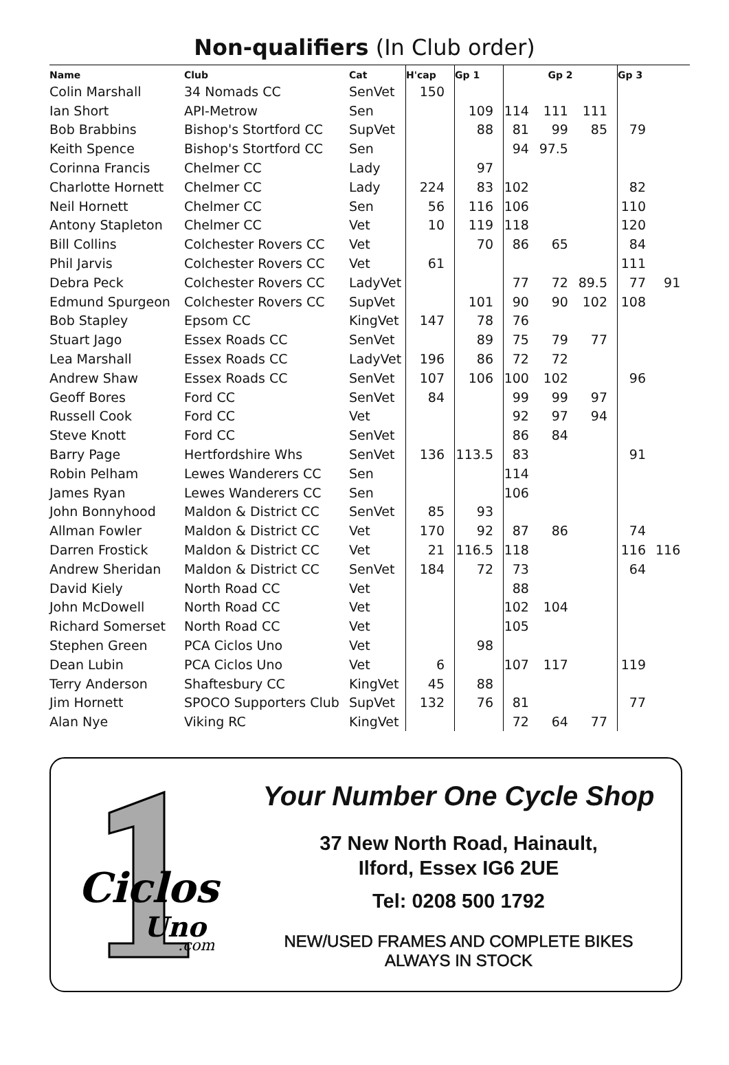Non-qualifiers (In Club order)
| Name | Club | Cat | H'cap | Gp 1 | Gp 2 | | | Gp 3 | |
| --- | --- | --- | --- | --- | --- | --- | --- | --- | --- |
| Colin Marshall | 34 Nomads CC | SenVet | 150 | | | | | | |
| Ian Short | API-Metrow | Sen | | 109 | 114 | 111 | 111 | | |
| Bob Brabbins | Bishop's Stortford CC | SupVet | | 88 | 81 | 99 | 85 | 79 | |
| Keith Spence | Bishop's Stortford CC | Sen | | | 94 | 97.5 | | | |
| Corinna Francis | Chelmer CC | Lady | | 97 | | | | | |
| Charlotte Hornett | Chelmer CC | Lady | 224 | 83 | 102 | | | 82 | |
| Neil Hornett | Chelmer CC | Sen | 56 | 116 | 106 | | | 110 | |
| Antony Stapleton | Chelmer CC | Vet | 10 | 119 | 118 | | | 120 | |
| Bill Collins | Colchester Rovers CC | Vet | | 70 | 86 | 65 | | 84 | |
| Phil Jarvis | Colchester Rovers CC | Vet | 61 | | | | | 111 | |
| Debra Peck | Colchester Rovers CC | LadyVet | | | 77 | 72 | 89.5 | 77 | 91 |
| Edmund Spurgeon | Colchester Rovers CC | SupVet | | 101 | 90 | 90 | 102 | 108 | |
| Bob Stapley | Epsom CC | KingVet | 147 | 78 | 76 | | | | |
| Stuart Jago | Essex Roads CC | SenVet | | 89 | 75 | 79 | 77 | | |
| Lea Marshall | Essex Roads CC | LadyVet | 196 | 86 | 72 | 72 | | | |
| Andrew Shaw | Essex Roads CC | SenVet | 107 | 106 | 100 | 102 | | 96 | |
| Geoff Bores | Ford CC | SenVet | 84 | | 99 | 99 | 97 | | |
| Russell Cook | Ford CC | Vet | | | 92 | 97 | 94 | | |
| Steve Knott | Ford CC | SenVet | | | 86 | 84 | | | |
| Barry Page | Hertfordshire Whs | SenVet | 136 | 113.5 | 83 | | | 91 | |
| Robin Pelham | Lewes Wanderers CC | Sen | | | 114 | | | | |
| James Ryan | Lewes Wanderers CC | Sen | | | 106 | | | | |
| John Bonnyhood | Maldon & District CC | SenVet | 85 | 93 | | | | | |
| Allman Fowler | Maldon & District CC | Vet | 170 | 92 | 87 | 86 | | 74 | |
| Darren Frostick | Maldon & District CC | Vet | 21 | 116.5 | 118 | | | 116 | 116 |
| Andrew Sheridan | Maldon & District CC | SenVet | 184 | 72 | 73 | | | 64 | |
| David Kiely | North Road CC | Vet | | | 88 | | | | |
| John McDowell | North Road CC | Vet | | | 102 | 104 | | | |
| Richard Somerset | North Road CC | Vet | | | 105 | | | | |
| Stephen Green | PCA Ciclos Uno | Vet | | 98 | | | | | |
| Dean Lubin | PCA Ciclos Uno | Vet | 6 | | 107 | 117 | | 119 | |
| Terry Anderson | Shaftesbury CC | KingVet | 45 | 88 | | | | | |
| Jim Hornett | SPOCO Supporters Club | SupVet | 132 | 76 | 81 | | | 77 | |
| Alan Nye | Viking RC | KingVet | | | 72 | 64 | 77 | | |
Ciclos
Uno
.com
Your Number One Cycle Shop
37 New North Road, Hainault,
Ilford, Essex IG6 2UE
Tel: 0208 500 1792
NEW/USED FRAMES AND COMPLETE BIKES
ALWAYS IN STOCK